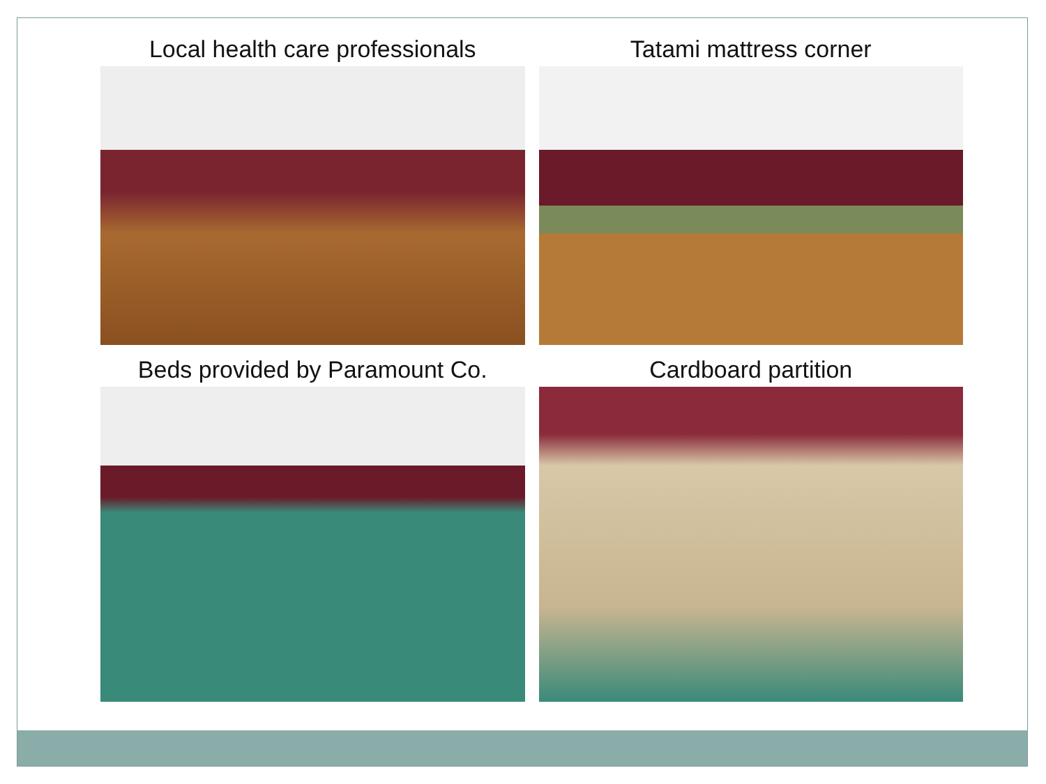Local health care professionals
Tatami mattress corner
Beds provided by Paramount Co. Cardboard partition